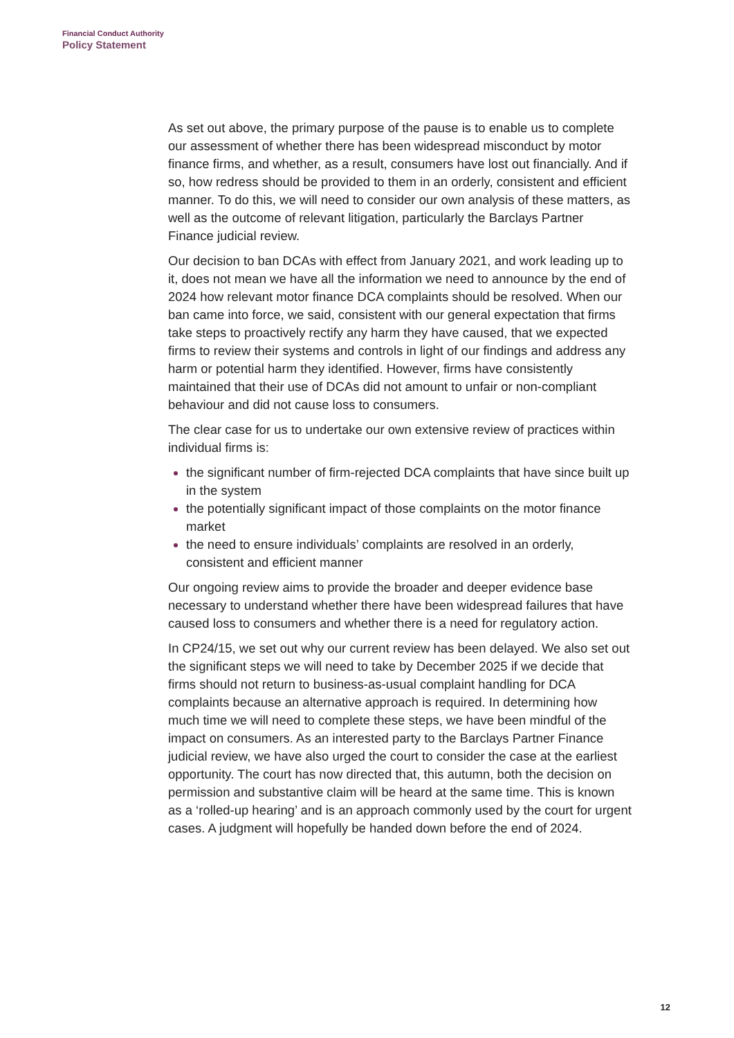Financial Conduct Authority
Policy Statement
As set out above, the primary purpose of the pause is to enable us to complete our assessment of whether there has been widespread misconduct by motor finance firms, and whether, as a result, consumers have lost out financially. And if so, how redress should be provided to them in an orderly, consistent and efficient manner. To do this, we will need to consider our own analysis of these matters, as well as the outcome of relevant litigation, particularly the Barclays Partner Finance judicial review.
Our decision to ban DCAs with effect from January 2021, and work leading up to it, does not mean we have all the information we need to announce by the end of 2024 how relevant motor finance DCA complaints should be resolved. When our ban came into force, we said, consistent with our general expectation that firms take steps to proactively rectify any harm they have caused, that we expected firms to review their systems and controls in light of our findings and address any harm or potential harm they identified. However, firms have consistently maintained that their use of DCAs did not amount to unfair or non-compliant behaviour and did not cause loss to consumers.
The clear case for us to undertake our own extensive review of practices within individual firms is:
the significant number of firm-rejected DCA complaints that have since built up in the system
the potentially significant impact of those complaints on the motor finance market
the need to ensure individuals’ complaints are resolved in an orderly, consistent and efficient manner
Our ongoing review aims to provide the broader and deeper evidence base necessary to understand whether there have been widespread failures that have caused loss to consumers and whether there is a need for regulatory action.
In CP24/15, we set out why our current review has been delayed. We also set out the significant steps we will need to take by December 2025 if we decide that firms should not return to business-as-usual complaint handling for DCA complaints because an alternative approach is required. In determining how much time we will need to complete these steps, we have been mindful of the impact on consumers. As an interested party to the Barclays Partner Finance judicial review, we have also urged the court to consider the case at the earliest opportunity. The court has now directed that, this autumn, both the decision on permission and substantive claim will be heard at the same time. This is known as a ‘rolled-up hearing’ and is an approach commonly used by the court for urgent cases. A judgment will hopefully be handed down before the end of 2024.
12